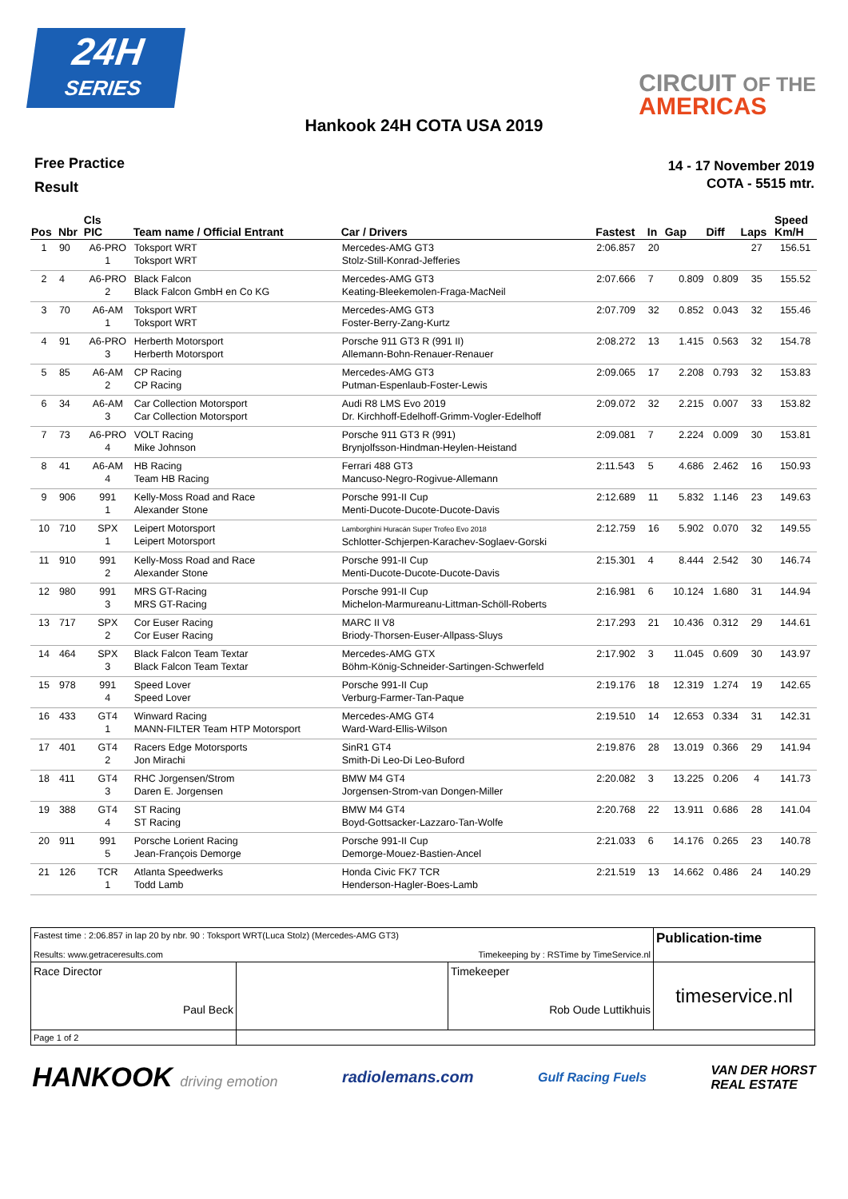24H
SERIES
CIRCUIT OF THE
AMERICAS
Hankook 24H COTA USA 2019
Free Practice
Result
14 - 17 November 2019
COTA - 5515 mtr.
| Pos | Nbr | Cls PIC | Team name / Official Entrant | Car / Drivers | Fastest | In | Gap | Diff | Laps | Speed Km/H |
| --- | --- | --- | --- | --- | --- | --- | --- | --- | --- | --- |
| 1 | 90 | A6-PRO 1 | Toksport WRT Toksport WRT | Mercedes-AMG GT3 Stolz-Still-Konrad-Jefferies | 2:06.857 | 20 | | | 27 | 156.51 |
| 2 | 4 | A6-PRO 2 | Black Falcon Black Falcon GmbH en Co KG | Mercedes-AMG GT3 Keating-Bleekemolen-Fraga-MacNeil | 2:07.666 | 7 | 0.809 | 0.809 | 35 | 155.52 |
| 3 | 70 | A6-AM 1 | Toksport WRT Toksport WRT | Mercedes-AMG GT3 Foster-Berry-Zang-Kurtz | 2:07.709 | 32 | 0.852 | 0.043 | 32 | 155.46 |
| 4 | 91 | A6-PRO 3 | Herberth Motorsport Herberth Motorsport | Porsche 911 GT3 R (991 II) Allemann-Bohn-Renauer-Renauer | 2:08.272 | 13 | 1.415 | 0.563 | 32 | 154.78 |
| 5 | 85 | A6-AM 2 | CP Racing CP Racing | Mercedes-AMG GT3 Putman-Espenlaub-Foster-Lewis | 2:09.065 | 17 | 2.208 | 0.793 | 32 | 153.83 |
| 6 | 34 | A6-AM 3 | Car Collection Motorsport Car Collection Motorsport | Audi R8 LMS Evo 2019 Dr. Kirchhoff-Edelhoff-Grimm-Vogler-Edelhoff | 2:09.072 | 32 | 2.215 | 0.007 | 33 | 153.82 |
| 7 | 73 | A6-PRO 4 | VOLT Racing Mike Johnson | Porsche 911 GT3 R (991) Brynjolfsson-Hindman-Heylen-Heistand | 2:09.081 | 7 | 2.224 | 0.009 | 30 | 153.81 |
| 8 | 41 | A6-AM 4 | HB Racing Team HB Racing | Ferrari 488 GT3 Mancuso-Negro-Rogivue-Allemann | 2:11.543 | 5 | 4.686 | 2.462 | 16 | 150.93 |
| 9 | 906 | 991 1 | Kelly-Moss Road and Race Alexander Stone | Porsche 991-II Cup Menti-Ducote-Ducote-Ducote-Davis | 2:12.689 | 11 | 5.832 | 1.146 | 23 | 149.63 |
| 10 | 710 | SPX 1 | Leipert Motorsport Leipert Motorsport | Lamborghini Huracán Super Trofeo Evo 2018 Schlotter-Schjerpen-Karachev-Soglaev-Gorski | 2:12.759 | 16 | 5.902 | 0.070 | 32 | 149.55 |
| 11 | 910 | 991 2 | Kelly-Moss Road and Race Alexander Stone | Porsche 991-II Cup Menti-Ducote-Ducote-Ducote-Davis | 2:15.301 | 4 | 8.444 | 2.542 | 30 | 146.74 |
| 12 | 980 | 991 3 | MRS GT-Racing MRS GT-Racing | Porsche 991-II Cup Michelon-Marmureanu-Littman-Schöll-Roberts | 2:16.981 | 6 | 10.124 | 1.680 | 31 | 144.94 |
| 13 | 717 | SPX 2 | Cor Euser Racing Cor Euser Racing | MARC II V8 Briody-Thorsen-Euser-Allpass-Sluys | 2:17.293 | 21 | 10.436 | 0.312 | 29 | 144.61 |
| 14 | 464 | SPX 3 | Black Falcon Team Textar Black Falcon Team Textar | Mercedes-AMG GTX Böhm-König-Schneider-Sartingen-Schwerfeld | 2:17.902 | 3 | 11.045 | 0.609 | 30 | 143.97 |
| 15 | 978 | 991 4 | Speed Lover Speed Lover | Porsche 991-II Cup Verburg-Farmer-Tan-Paque | 2:19.176 | 18 | 12.319 | 1.274 | 19 | 142.65 |
| 16 | 433 | GT4 1 | Winward Racing MANN-FILTER Team HTP Motorsport | Mercedes-AMG GT4 Ward-Ward-Ellis-Wilson | 2:19.510 | 14 | 12.653 | 0.334 | 31 | 142.31 |
| 17 | 401 | GT4 2 | Racers Edge Motorsports Jon Mirachi | SinR1 GT4 Smith-Di Leo-Di Leo-Buford | 2:19.876 | 28 | 13.019 | 0.366 | 29 | 141.94 |
| 18 | 411 | GT4 3 | RHC Jorgensen/Strom Daren E. Jorgensen | BMW M4 GT4 Jorgensen-Strom-van Dongen-Miller | 2:20.082 | 3 | 13.225 | 0.206 | 4 | 141.73 |
| 19 | 388 | GT4 4 | ST Racing ST Racing | BMW M4 GT4 Boyd-Gottsacker-Lazzaro-Tan-Wolfe | 2:20.768 | 22 | 13.911 | 0.686 | 28 | 141.04 |
| 20 | 911 | 991 5 | Porsche Lorient Racing Jean-François Demorge | Porsche 991-II Cup Demorge-Mouez-Bastien-Ancel | 2:21.033 | 6 | 14.176 | 0.265 | 23 | 140.78 |
| 21 | 126 | TCR 1 | Atlanta Speedwerks Todd Lamb | Honda Civic FK7 TCR Henderson-Hagler-Boes-Lamb | 2:21.519 | 13 | 14.662 | 0.486 | 24 | 140.29 |
| Fastest time : 2:06.857 in lap 20 by nbr. 90 : Toksport WRT(Luca Stolz) (Mercedes-AMG GT3) Results: www.getraceresults.com Timekeeping by : RSTime by TimeService.nl | | | Publication-time |
| Race Director Paul Beck | | Timekeeper Rob Oude Luttikhuis | timeservice.nl |
| Page 1 of 2 | | | |
HANKOOK driving emotion radiolemans.com Gulf Racing Fuels VAN DER HORST
REAL ESTATE